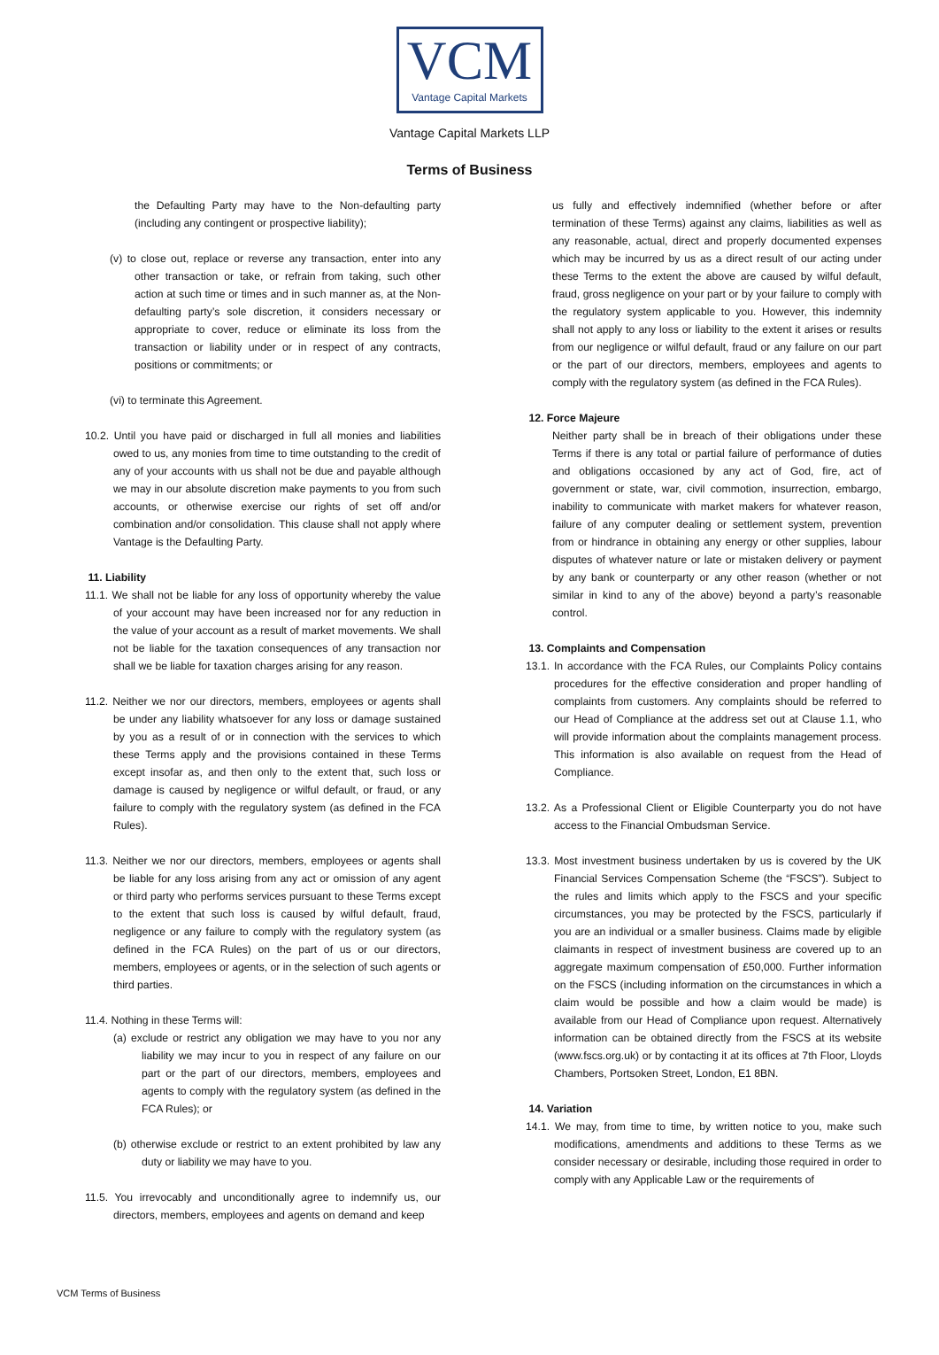VCM
Vantage Capital Markets
Vantage Capital Markets LLP
Terms of Business
the Defaulting Party may have to the Non-defaulting party (including any contingent or prospective liability);
(v) to close out, replace or reverse any transaction, enter into any other transaction or take, or refrain from taking, such other action at such time or times and in such manner as, at the Non-defaulting party’s sole discretion, it considers necessary or appropriate to cover, reduce or eliminate its loss from the transaction or liability under or in respect of any contracts, positions or commitments; or
(vi) to terminate this Agreement.
10.2. Until you have paid or discharged in full all monies and liabilities owed to us, any monies from time to time outstanding to the credit of any of your accounts with us shall not be due and payable although we may in our absolute discretion make payments to you from such accounts, or otherwise exercise our rights of set off and/or combination and/or consolidation. This clause shall not apply where Vantage is the Defaulting Party.
11. Liability
11.1. We shall not be liable for any loss of opportunity whereby the value of your account may have been increased nor for any reduction in the value of your account as a result of market movements. We shall not be liable for the taxation consequences of any transaction nor shall we be liable for taxation charges arising for any reason.
11.2. Neither we nor our directors, members, employees or agents shall be under any liability whatsoever for any loss or damage sustained by you as a result of or in connection with the services to which these Terms apply and the provisions contained in these Terms except insofar as, and then only to the extent that, such loss or damage is caused by negligence or wilful default, or fraud, or any failure to comply with the regulatory system (as defined in the FCA Rules).
11.3. Neither we nor our directors, members, employees or agents shall be liable for any loss arising from any act or omission of any agent or third party who performs services pursuant to these Terms except to the extent that such loss is caused by wilful default, fraud, negligence or any failure to comply with the regulatory system (as defined in the FCA Rules) on the part of us or our directors, members, employees or agents, or in the selection of such agents or third parties.
11.4. Nothing in these Terms will:
(a) exclude or restrict any obligation we may have to you nor any liability we may incur to you in respect of any failure on our part or the part of our directors, members, employees and agents to comply with the regulatory system (as defined in the FCA Rules); or
(b) otherwise exclude or restrict to an extent prohibited by law any duty or liability we may have to you.
11.5. You irrevocably and unconditionally agree to indemnify us, our directors, members, employees and agents on demand and keep
us fully and effectively indemnified (whether before or after termination of these Terms) against any claims, liabilities as well as any reasonable, actual, direct and properly documented expenses which may be incurred by us as a direct result of our acting under these Terms to the extent the above are caused by wilful default, fraud, gross negligence on your part or by your failure to comply with the regulatory system applicable to you. However, this indemnity shall not apply to any loss or liability to the extent it arises or results from our negligence or wilful default, fraud or any failure on our part or the part of our directors, members, employees and agents to comply with the regulatory system (as defined in the FCA Rules).
12. Force Majeure
Neither party shall be in breach of their obligations under these Terms if there is any total or partial failure of performance of duties and obligations occasioned by any act of God, fire, act of government or state, war, civil commotion, insurrection, embargo, inability to communicate with market makers for whatever reason, failure of any computer dealing or settlement system, prevention from or hindrance in obtaining any energy or other supplies, labour disputes of whatever nature or late or mistaken delivery or payment by any bank or counterparty or any other reason (whether or not similar in kind to any of the above) beyond a party’s reasonable control.
13. Complaints and Compensation
13.1. In accordance with the FCA Rules, our Complaints Policy contains procedures for the effective consideration and proper handling of complaints from customers. Any complaints should be referred to our Head of Compliance at the address set out at Clause 1.1, who will provide information about the complaints management process. This information is also available on request from the Head of Compliance.
13.2. As a Professional Client or Eligible Counterparty you do not have access to the Financial Ombudsman Service.
13.3. Most investment business undertaken by us is covered by the UK Financial Services Compensation Scheme (the “FSCS”). Subject to the rules and limits which apply to the FSCS and your specific circumstances, you may be protected by the FSCS, particularly if you are an individual or a smaller business. Claims made by eligible claimants in respect of investment business are covered up to an aggregate maximum compensation of £50,000. Further information on the FSCS (including information on the circumstances in which a claim would be possible and how a claim would be made) is available from our Head of Compliance upon request. Alternatively information can be obtained directly from the FSCS at its website (www.fscs.org.uk) or by contacting it at its offices at 7th Floor, Lloyds Chambers, Portsoken Street, London, E1 8BN.
14. Variation
14.1. We may, from time to time, by written notice to you, make such modifications, amendments and additions to these Terms as we consider necessary or desirable, including those required in order to comply with any Applicable Law or the requirements of
VCM Terms of Business